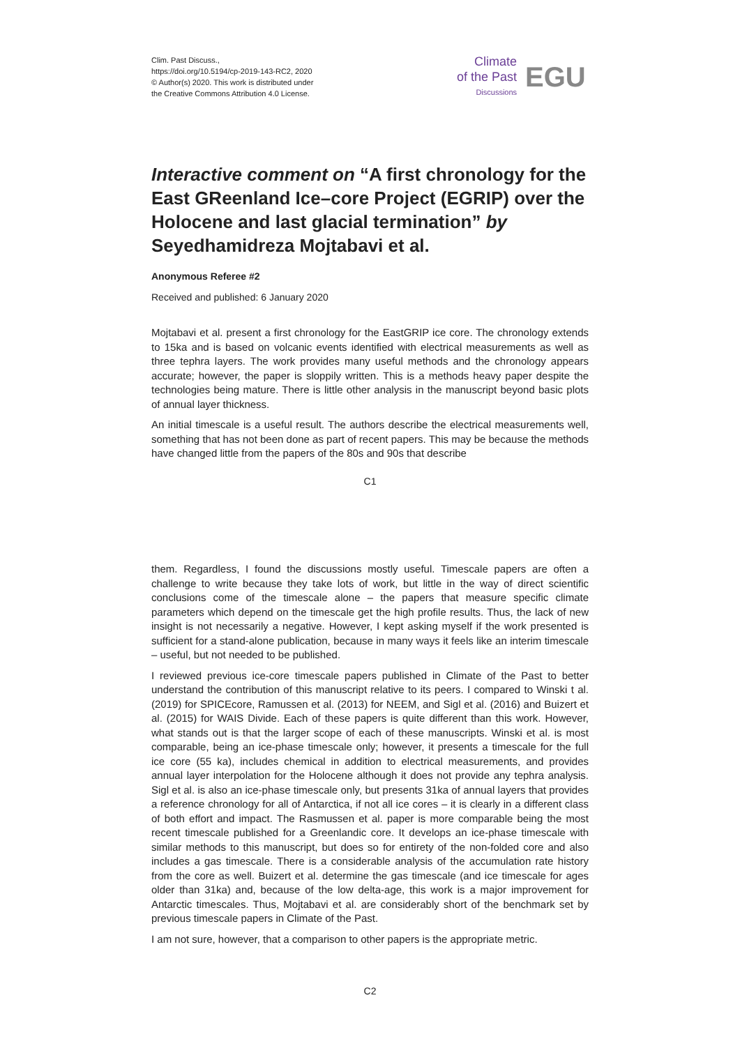Clim. Past Discuss.,
https://doi.org/10.5194/cp-2019-143-RC2, 2020
© Author(s) 2020. This work is distributed under
the Creative Commons Attribution 4.0 License.
Climate
of the Past
Discussions
EGU
Interactive comment on “A first chronology for the East GReenland Ice–core Project (EGRIP) over the Holocene and last glacial termination” by Seyedhamidreza Mojtabavi et al.
Anonymous Referee #2
Received and published: 6 January 2020
Mojtabavi et al. present a first chronology for the EastGRIP ice core. The chronology extends to 15ka and is based on volcanic events identified with electrical measurements as well as three tephra layers. The work provides many useful methods and the chronology appears accurate; however, the paper is sloppily written. This is a methods heavy paper despite the technologies being mature. There is little other analysis in the manuscript beyond basic plots of annual layer thickness.
An initial timescale is a useful result. The authors describe the electrical measurements well, something that has not been done as part of recent papers. This may be because the methods have changed little from the papers of the 80s and 90s that describe
C1
them. Regardless, I found the discussions mostly useful. Timescale papers are often a challenge to write because they take lots of work, but little in the way of direct scientific conclusions come of the timescale alone – the papers that measure specific climate parameters which depend on the timescale get the high profile results. Thus, the lack of new insight is not necessarily a negative. However, I kept asking myself if the work presented is sufficient for a stand-alone publication, because in many ways it feels like an interim timescale – useful, but not needed to be published.
I reviewed previous ice-core timescale papers published in Climate of the Past to better understand the contribution of this manuscript relative to its peers. I compared to Winski t al. (2019) for SPICEcore, Ramussen et al. (2013) for NEEM, and Sigl et al. (2016) and Buizert et al. (2015) for WAIS Divide. Each of these papers is quite different than this work. However, what stands out is that the larger scope of each of these manuscripts. Winski et al. is most comparable, being an ice-phase timescale only; however, it presents a timescale for the full ice core (55 ka), includes chemical in addition to electrical measurements, and provides annual layer interpolation for the Holocene although it does not provide any tephra analysis. Sigl et al. is also an ice-phase timescale only, but presents 31ka of annual layers that provides a reference chronology for all of Antarctica, if not all ice cores – it is clearly in a different class of both effort and impact. The Rasmussen et al. paper is more comparable being the most recent timescale published for a Greenlandic core. It develops an ice-phase timescale with similar methods to this manuscript, but does so for entirety of the non-folded core and also includes a gas timescale. There is a considerable analysis of the accumulation rate history from the core as well. Buizert et al. determine the gas timescale (and ice timescale for ages older than 31ka) and, because of the low delta-age, this work is a major improvement for Antarctic timescales. Thus, Mojtabavi et al. are considerably short of the benchmark set by previous timescale papers in Climate of the Past.
I am not sure, however, that a comparison to other papers is the appropriate metric.
C2